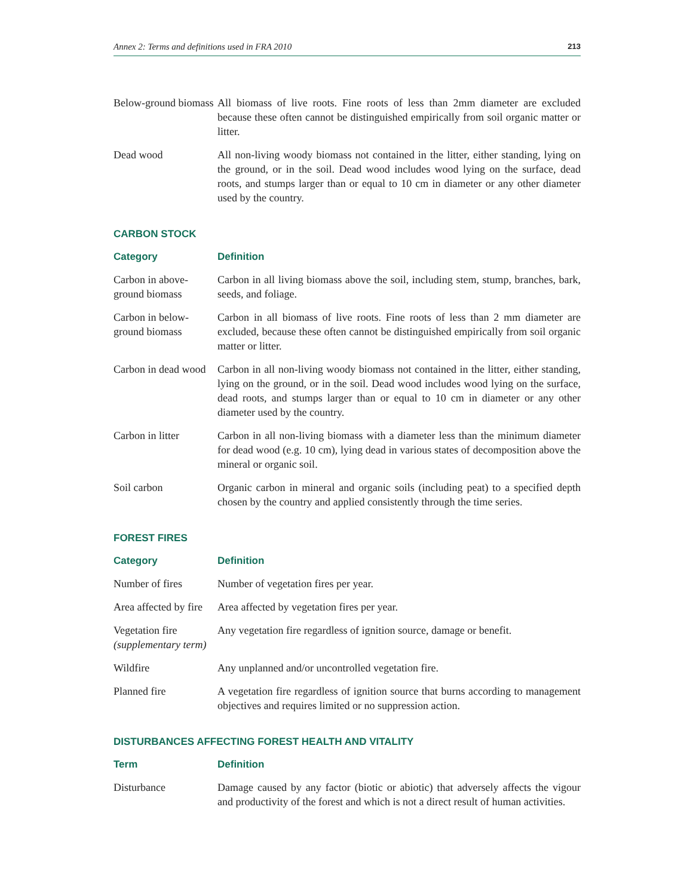Annex 2: Terms and definitions used in FRA 2010 213
| Below-ground biomass | All biomass of live roots. Fine roots of less than 2mm diameter are excluded because these often cannot be distinguished empirically from soil organic matter or litter. |
| Dead wood | All non-living woody biomass not contained in the litter, either standing, lying on the ground, or in the soil. Dead wood includes wood lying on the surface, dead roots, and stumps larger than or equal to 10 cm in diameter or any other diameter used by the country. |
CARBON STOCK
| Category | Definition |
| --- | --- |
| Carbon in above-ground biomass | Carbon in all living biomass above the soil, including stem, stump, branches, bark, seeds, and foliage. |
| Carbon in below-ground biomass | Carbon in all biomass of live roots. Fine roots of less than 2 mm diameter are excluded, because these often cannot be distinguished empirically from soil organic matter or litter. |
| Carbon in dead wood | Carbon in all non-living woody biomass not contained in the litter, either standing, lying on the ground, or in the soil. Dead wood includes wood lying on the surface, dead roots, and stumps larger than or equal to 10 cm in diameter or any other diameter used by the country. |
| Carbon in litter | Carbon in all non-living biomass with a diameter less than the minimum diameter for dead wood (e.g. 10 cm), lying dead in various states of decomposition above the mineral or organic soil. |
| Soil carbon | Organic carbon in mineral and organic soils (including peat) to a specified depth chosen by the country and applied consistently through the time series. |
FOREST FIRES
| Category | Definition |
| --- | --- |
| Number of fires | Number of vegetation fires per year. |
| Area affected by fire | Area affected by vegetation fires per year. |
| Vegetation fire (supplementary term) | Any vegetation fire regardless of ignition source, damage or benefit. |
| Wildfire | Any unplanned and/or uncontrolled vegetation fire. |
| Planned fire | A vegetation fire regardless of ignition source that burns according to management objectives and requires limited or no suppression action. |
DISTURBANCES AFFECTING FOREST HEALTH AND VITALITY
| Term | Definition |
| --- | --- |
| Disturbance | Damage caused by any factor (biotic or abiotic) that adversely affects the vigour and productivity of the forest and which is not a direct result of human activities. |